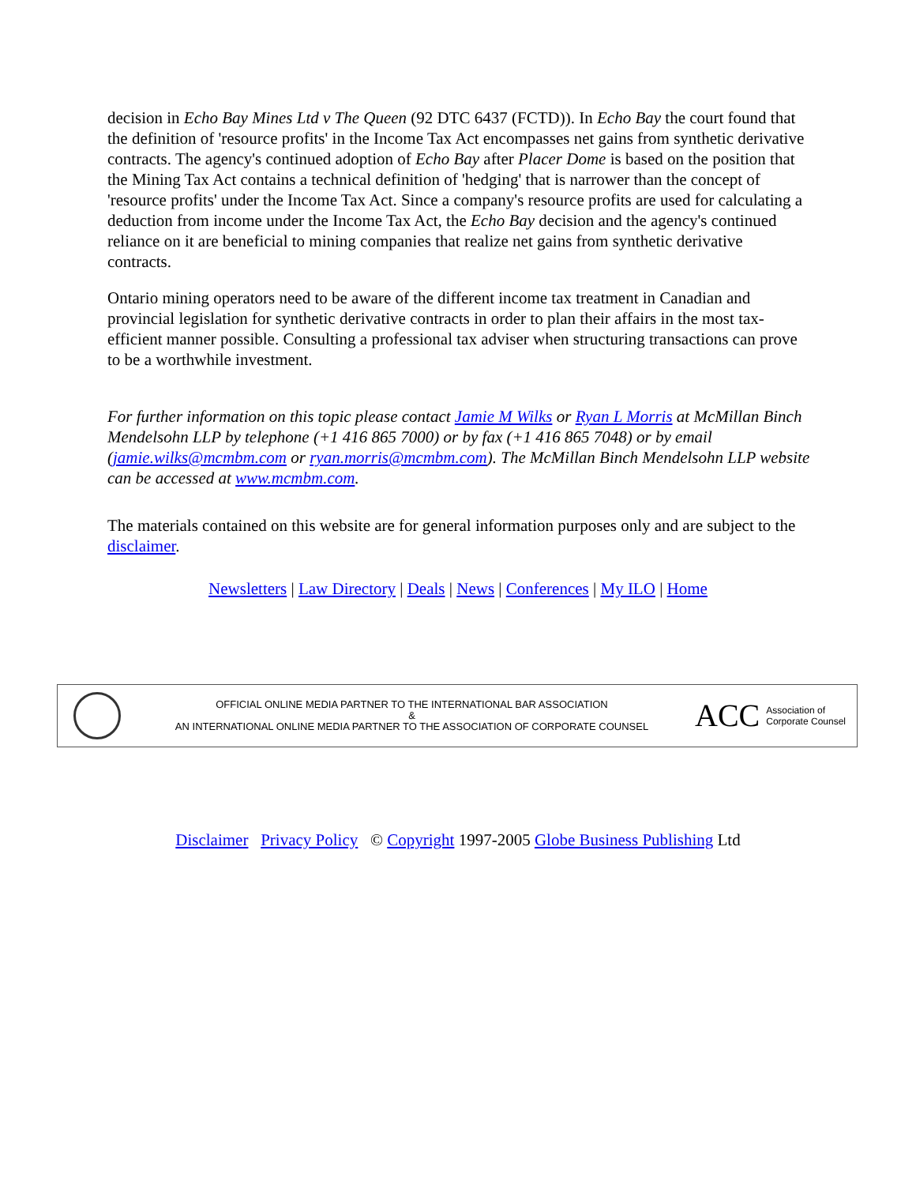decision in Echo Bay Mines Ltd v The Queen (92 DTC 6437 (FCTD)). In Echo Bay the court found that the definition of 'resource profits' in the Income Tax Act encompasses net gains from synthetic derivative contracts. The agency's continued adoption of Echo Bay after Placer Dome is based on the position that the Mining Tax Act contains a technical definition of 'hedging' that is narrower than the concept of 'resource profits' under the Income Tax Act. Since a company's resource profits are used for calculating a deduction from income under the Income Tax Act, the Echo Bay decision and the agency's continued reliance on it are beneficial to mining companies that realize net gains from synthetic derivative contracts.
Ontario mining operators need to be aware of the different income tax treatment in Canadian and provincial legislation for synthetic derivative contracts in order to plan their affairs in the most tax-efficient manner possible. Consulting a professional tax adviser when structuring transactions can prove to be a worthwhile investment.
For further information on this topic please contact Jamie M Wilks or Ryan L Morris at McMillan Binch Mendelsohn LLP by telephone (+1 416 865 7000) or by fax (+1 416 865 7048) or by email (jamie.wilks@mcmbm.com or ryan.morris@mcmbm.com). The McMillan Binch Mendelsohn LLP website can be accessed at www.mcmbm.com.
The materials contained on this website are for general information purposes only and are subject to the disclaimer.
Newsletters | Law Directory | Deals | News | Conferences | My ILO | Home
OFFICIAL ONLINE MEDIA PARTNER TO THE INTERNATIONAL BAR ASSOCIATION
&
AN INTERNATIONAL ONLINE MEDIA PARTNER TO THE ASSOCIATION OF CORPORATE COUNSEL
ACC
Association of
Corporate Counsel
Disclaimer Privacy Policy © Copyright 1997-2005 Globe Business Publishing Ltd